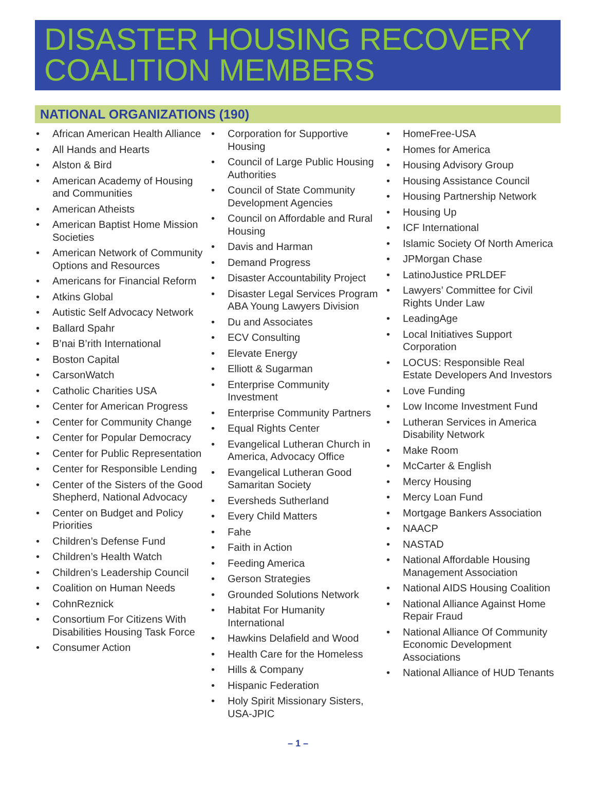DISASTER HOUSING RECOVERY COALITION MEMBERS
NATIONAL ORGANIZATIONS (190)
• African American Health Alliance
• All Hands and Hearts
• Alston & Bird
• American Academy of Housing and Communities
• American Atheists
• American Baptist Home Mission Societies
• American Network of Community Options and Resources
• Americans for Financial Reform
• Atkins Global
• Autistic Self Advocacy Network
• Ballard Spahr
• B’nai B’rith International
• Boston Capital
• CarsonWatch
• Catholic Charities USA
• Center for American Progress
• Center for Community Change
• Center for Popular Democracy
• Center for Public Representation
• Center for Responsible Lending
• Center of the Sisters of the Good Shepherd, National Advocacy
• Center on Budget and Policy Priorities
• Children’s Defense Fund
• Children’s Health Watch
• Children’s Leadership Council
• Coalition on Human Needs
• CohnReznick
• Consortium For Citizens With Disabilities Housing Task Force
• Consumer Action
• Corporation for Supportive Housing
• Council of Large Public Housing Authorities
• Council of State Community Development Agencies
• Council on Affordable and Rural Housing
• Davis and Harman
• Demand Progress
• Disaster Accountability Project
• Disaster Legal Services Program ABA Young Lawyers Division
• Du and Associates
• ECV Consulting
• Elevate Energy
• Elliott & Sugarman
• Enterprise Community Investment
• Enterprise Community Partners
• Equal Rights Center
• Evangelical Lutheran Church in America, Advocacy Office
• Evangelical Lutheran Good Samaritan Society
• Eversheds Sutherland
• Every Child Matters
• Fahe
• Faith in Action
• Feeding America
• Gerson Strategies
• Grounded Solutions Network
• Habitat For Humanity International
• Hawkins Delafield and Wood
• Health Care for the Homeless
• Hills & Company
• Hispanic Federation
• Holy Spirit Missionary Sisters, USA-JPIC
• HomeFree-USA
• Homes for America
• Housing Advisory Group
• Housing Assistance Council
• Housing Partnership Network
• Housing Up
• ICF International
• Islamic Society Of North America
• JPMorgan Chase
• LatinoJustice PRLDEF
• Lawyers’ Committee for Civil Rights Under Law
• LeadingAge
• Local Initiatives Support Corporation
• LOCUS: Responsible Real Estate Developers And Investors
• Love Funding
• Low Income Investment Fund
• Lutheran Services in America Disability Network
• Make Room
• McCarter & English
• Mercy Housing
• Mercy Loan Fund
• Mortgage Bankers Association
• NAACP
• NASTAD
• National Affordable Housing Management Association
• National AIDS Housing Coalition
• National Alliance Against Home Repair Fraud
• National Alliance Of Community Economic Development Associations
• National Alliance of HUD Tenants
– 1 –